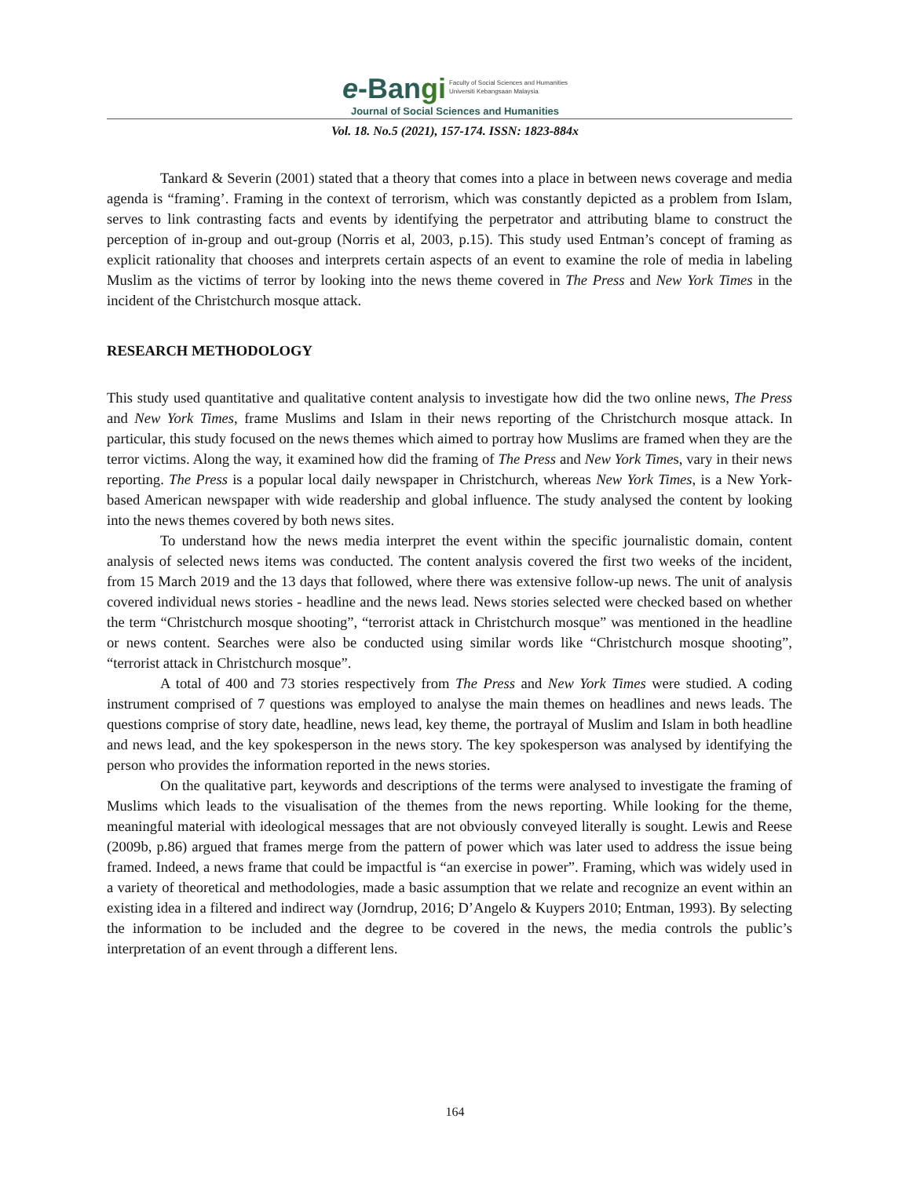e-Bangi Faculty of Social Sciences and Humanities
Universiti Kebangsaan Malaysia
Journal of Social Sciences and Humanities
Vol. 18. No.5 (2021), 157-174. ISSN: 1823-884x
Tankard & Severin (2001) stated that a theory that comes into a place in between news coverage and media agenda is “framing’. Framing in the context of terrorism, which was constantly depicted as a problem from Islam, serves to link contrasting facts and events by identifying the perpetrator and attributing blame to construct the perception of in-group and out-group (Norris et al, 2003, p.15). This study used Entman’s concept of framing as explicit rationality that chooses and interprets certain aspects of an event to examine the role of media in labeling Muslim as the victims of terror by looking into the news theme covered in The Press and New York Times in the incident of the Christchurch mosque attack.
RESEARCH METHODOLOGY
This study used quantitative and qualitative content analysis to investigate how did the two online news, The Press and New York Times, frame Muslims and Islam in their news reporting of the Christchurch mosque attack. In particular, this study focused on the news themes which aimed to portray how Muslims are framed when they are the terror victims. Along the way, it examined how did the framing of The Press and New York Times, vary in their news reporting. The Press is a popular local daily newspaper in Christchurch, whereas New York Times, is a New York-based American newspaper with wide readership and global influence. The study analysed the content by looking into the news themes covered by both news sites.
To understand how the news media interpret the event within the specific journalistic domain, content analysis of selected news items was conducted. The content analysis covered the first two weeks of the incident, from 15 March 2019 and the 13 days that followed, where there was extensive follow-up news. The unit of analysis covered individual news stories - headline and the news lead. News stories selected were checked based on whether the term “Christchurch mosque shooting”, “terrorist attack in Christchurch mosque” was mentioned in the headline or news content. Searches were also be conducted using similar words like “Christchurch mosque shooting”, “terrorist attack in Christchurch mosque”.
A total of 400 and 73 stories respectively from The Press and New York Times were studied. A coding instrument comprised of 7 questions was employed to analyse the main themes on headlines and news leads. The questions comprise of story date, headline, news lead, key theme, the portrayal of Muslim and Islam in both headline and news lead, and the key spokesperson in the news story. The key spokesperson was analysed by identifying the person who provides the information reported in the news stories.
On the qualitative part, keywords and descriptions of the terms were analysed to investigate the framing of Muslims which leads to the visualisation of the themes from the news reporting. While looking for the theme, meaningful material with ideological messages that are not obviously conveyed literally is sought. Lewis and Reese (2009b, p.86) argued that frames merge from the pattern of power which was later used to address the issue being framed. Indeed, a news frame that could be impactful is “an exercise in power”. Framing, which was widely used in a variety of theoretical and methodologies, made a basic assumption that we relate and recognize an event within an existing idea in a filtered and indirect way (Jorndrup, 2016; D’Angelo & Kuypers 2010; Entman, 1993). By selecting the information to be included and the degree to be covered in the news, the media controls the public’s interpretation of an event through a different lens.
164